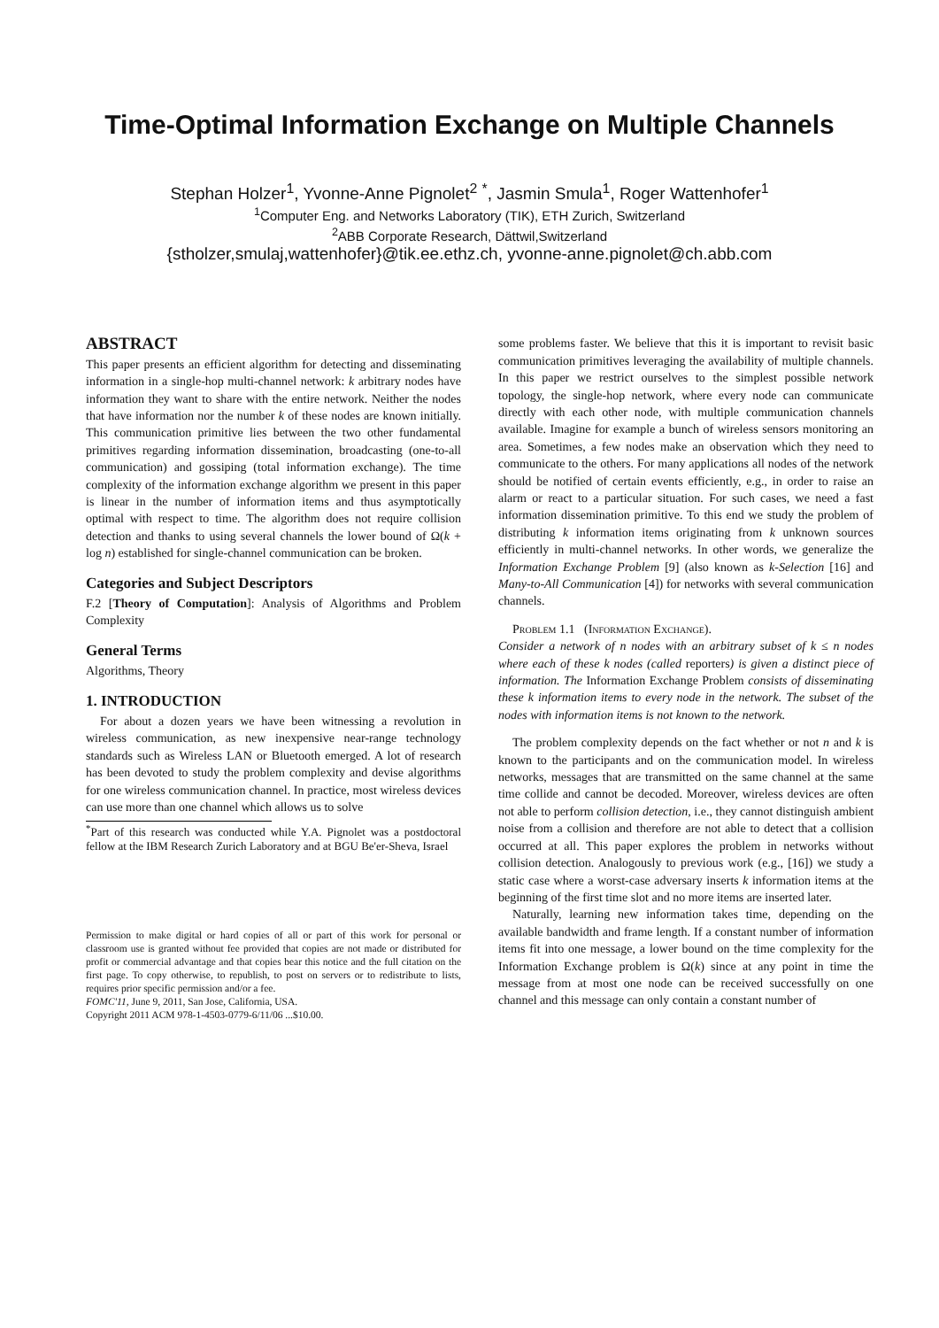Time-Optimal Information Exchange on Multiple Channels
Stephan Holzer<sup>1</sup>, Yvonne-Anne Pignolet<sup>2</sup> <sup>*</sup>, Jasmin Smula<sup>1</sup>, Roger Wattenhofer<sup>1</sup>
<sup>1</sup> Computer Eng. and Networks Laboratory (TIK), ETH Zurich, Switzerland
<sup>2</sup> ABB Corporate Research, Dättwil,Switzerland
{stholzer,smulaj,wattenhofer}@tik.ee.ethz.ch, yvonne-anne.pignolet@ch.abb.com
ABSTRACT
This paper presents an efficient algorithm for detecting and disseminating information in a single-hop multi-channel network: k arbitrary nodes have information they want to share with the entire network. Neither the nodes that have information nor the number k of these nodes are known initially. This communication primitive lies between the two other fundamental primitives regarding information dissemination, broadcasting (one-to-all communication) and gossiping (total information exchange). The time complexity of the information exchange algorithm we present in this paper is linear in the number of information items and thus asymptotically optimal with respect to time. The algorithm does not require collision detection and thanks to using several channels the lower bound of Ω(k + log n) established for single-channel communication can be broken.
Categories and Subject Descriptors
F.2 [Theory of Computation]: Analysis of Algorithms and Problem Complexity
General Terms
Algorithms, Theory
1. INTRODUCTION
For about a dozen years we have been witnessing a revolution in wireless communication, as new inexpensive near-range technology standards such as Wireless LAN or Bluetooth emerged. A lot of research has been devoted to study the problem complexity and devise algorithms for one wireless communication channel. In practice, most wireless devices can use more than one channel which allows us to solve
<sup>*</sup> Part of this research was conducted while Y.A. Pignolet was a postdoctoral fellow at the IBM Research Zurich Laboratory and at BGU Be'er-Sheva, Israel
Permission to make digital or hard copies of all or part of this work for personal or classroom use is granted without fee provided that copies are not made or distributed for profit or commercial advantage and that copies bear this notice and the full citation on the first page. To copy otherwise, to republish, to post on servers or to redistribute to lists, requires prior specific permission and/or a fee.
FOMC'11, June 9, 2011, San Jose, California, USA.
Copyright 2011 ACM 978-1-4503-0779-6/11/06 ...$10.00.
some problems faster. We believe that this it is important to revisit basic communication primitives leveraging the availability of multiple channels. In this paper we restrict ourselves to the simplest possible network topology, the single-hop network, where every node can communicate directly with each other node, with multiple communication channels available. Imagine for example a bunch of wireless sensors monitoring an area. Sometimes, a few nodes make an observation which they need to communicate to the others. For many applications all nodes of the network should be notified of certain events efficiently, e.g., in order to raise an alarm or react to a particular situation. For such cases, we need a fast information dissemination primitive. To this end we study the problem of distributing k information items originating from k unknown sources efficiently in multi-channel networks. In other words, we generalize the Information Exchange Problem [9] (also known as k-Selection [16] and Many-to-All Communication [4]) for networks with several communication channels.
Problem 1.1 (Information Exchange).
Consider a network of n nodes with an arbitrary subset of k ≤ n nodes where each of these k nodes (called reporters) is given a distinct piece of information. The Information Exchange Problem consists of disseminating these k information items to every node in the network. The subset of the nodes with information items is not known to the network.
The problem complexity depends on the fact whether or not n and k is known to the participants and on the communication model. In wireless networks, messages that are transmitted on the same channel at the same time collide and cannot be decoded. Moreover, wireless devices are often not able to perform collision detection, i.e., they cannot distinguish ambient noise from a collision and therefore are not able to detect that a collision occurred at all. This paper explores the problem in networks without collision detection. Analogously to previous work (e.g., [16]) we study a static case where a worst-case adversary inserts k information items at the beginning of the first time slot and no more items are inserted later.
Naturally, learning new information takes time, depending on the available bandwidth and frame length. If a constant number of information items fit into one message, a lower bound on the time complexity for the Information Exchange problem is Ω(k) since at any point in time the message from at most one node can be received successfully on one channel and this message can only contain a constant number of